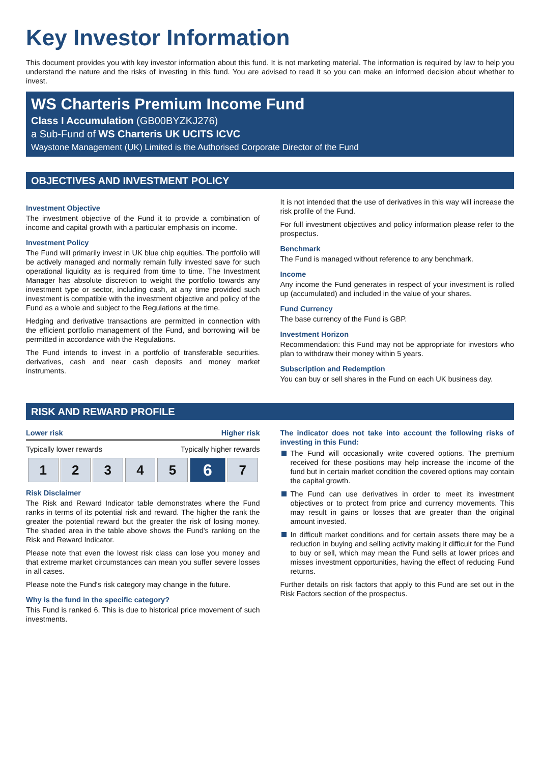Key Investor Information
This document provides you with key investor information about this fund. It is not marketing material. The information is required by law to help you understand the nature and the risks of investing in this fund. You are advised to read it so you can make an informed decision about whether to invest.
WS Charteris Premium Income Fund
Class I Accumulation (GB00BYZKJ276)
a Sub-Fund of WS Charteris UK UCITS ICVC
Waystone Management (UK) Limited is the Authorised Corporate Director of the Fund
OBJECTIVES AND INVESTMENT POLICY
Investment Objective
The investment objective of the Fund it to provide a combination of income and capital growth with a particular emphasis on income.
Investment Policy
The Fund will primarily invest in UK blue chip equities. The portfolio will be actively managed and normally remain fully invested save for such operational liquidity as is required from time to time. The Investment Manager has absolute discretion to weight the portfolio towards any investment type or sector, including cash, at any time provided such investment is compatible with the investment objective and policy of the Fund as a whole and subject to the Regulations at the time.
Hedging and derivative transactions are permitted in connection with the efficient portfolio management of the Fund, and borrowing will be permitted in accordance with the Regulations.
The Fund intends to invest in a portfolio of transferable securities. derivatives, cash and near cash deposits and money market instruments.
It is not intended that the use of derivatives in this way will increase the risk profile of the Fund.
For full investment objectives and policy information please refer to the prospectus.
Benchmark
The Fund is managed without reference to any benchmark.
Income
Any income the Fund generates in respect of your investment is rolled up (accumulated) and included in the value of your shares.
Fund Currency
The base currency of the Fund is GBP.
Investment Horizon
Recommendation: this Fund may not be appropriate for investors who plan to withdraw their money within 5 years.
Subscription and Redemption
You can buy or sell shares in the Fund on each UK business day.
RISK AND REWARD PROFILE
Lower risk Higher risk
Typically lower rewards Typically higher rewards
| 1 | 2 | 3 | 4 | 5 | 6 | 7 |
Risk Disclaimer
The Risk and Reward Indicator table demonstrates where the Fund ranks in terms of its potential risk and reward. The higher the rank the greater the potential reward but the greater the risk of losing money. The shaded area in the table above shows the Fund's ranking on the Risk and Reward Indicator.
Please note that even the lowest risk class can lose you money and that extreme market circumstances can mean you suffer severe losses in all cases.
Please note the Fund's risk category may change in the future.
Why is the fund in the specific category?
This Fund is ranked 6. This is due to historical price movement of such investments.
The indicator does not take into account the following risks of investing in this Fund:
The Fund will occasionally write covered options. The premium received for these positions may help increase the income of the fund but in certain market condition the covered options may contain the capital growth.
The Fund can use derivatives in order to meet its investment objectives or to protect from price and currency movements. This may result in gains or losses that are greater than the original amount invested.
In difficult market conditions and for certain assets there may be a reduction in buying and selling activity making it difficult for the Fund to buy or sell, which may mean the Fund sells at lower prices and misses investment opportunities, having the effect of reducing Fund returns.
Further details on risk factors that apply to this Fund are set out in the Risk Factors section of the prospectus.